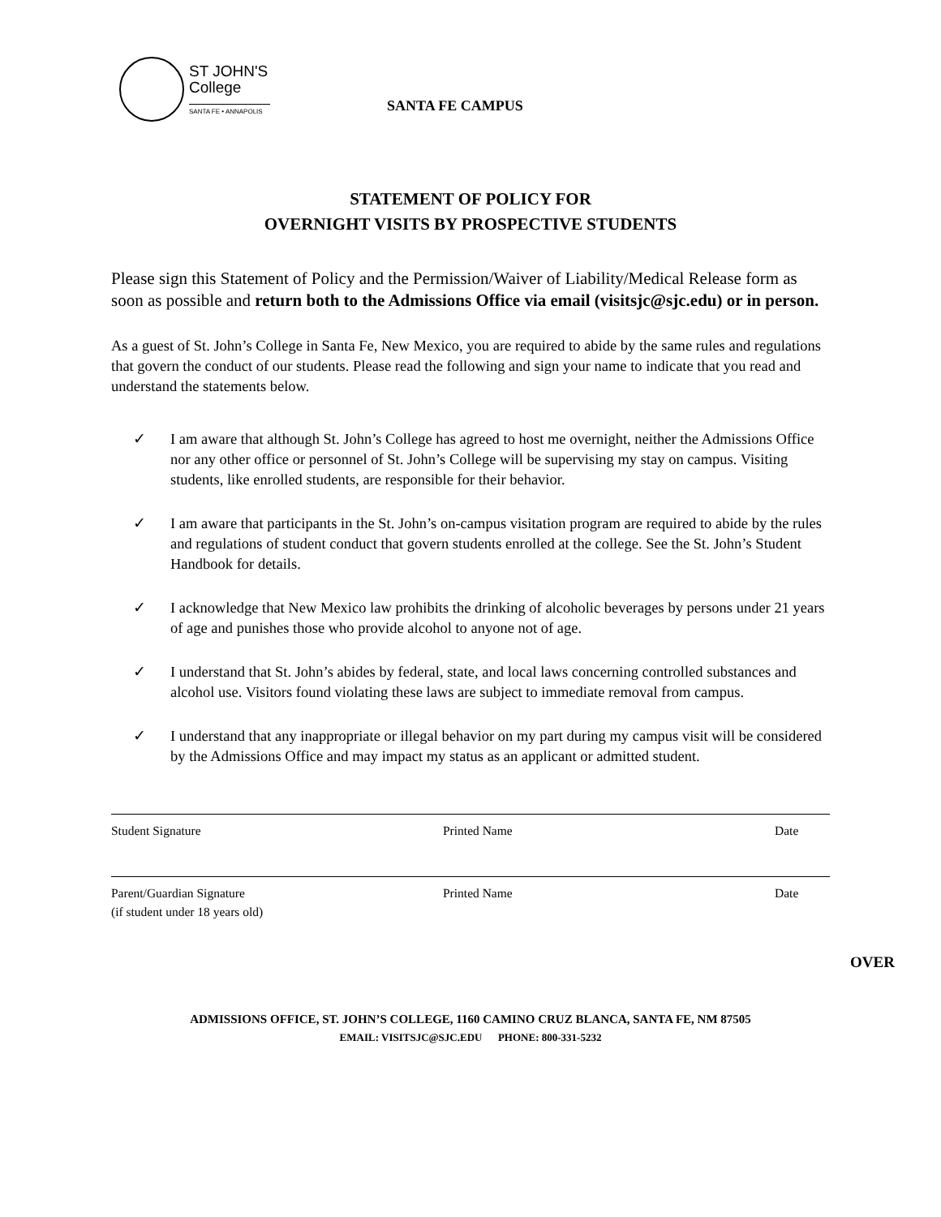ST JOHN'S
College
SANTA FE • ANNAPOLIS
SANTA FE CAMPUS
STATEMENT OF POLICY FOR
OVERNIGHT VISITS BY PROSPECTIVE STUDENTS
Please sign this Statement of Policy and the Permission/Waiver of Liability/Medical Release form as soon as possible and return both to the Admissions Office via email (visitsjc@sjc.edu) or in person.
As a guest of St. John’s College in Santa Fe, New Mexico, you are required to abide by the same rules and regulations that govern the conduct of our students. Please read the following and sign your name to indicate that you read and understand the statements below.
✓ I am aware that although St. John’s College has agreed to host me overnight, neither the Admissions Office nor any other office or personnel of St. John’s College will be supervising my stay on campus. Visiting students, like enrolled students, are responsible for their behavior.
✓ I am aware that participants in the St. John’s on-campus visitation program are required to abide by the rules and regulations of student conduct that govern students enrolled at the college. See the St. John’s Student Handbook for details.
✓ I acknowledge that New Mexico law prohibits the drinking of alcoholic beverages by persons under 21 years of age and punishes those who provide alcohol to anyone not of age.
✓ I understand that St. John’s abides by federal, state, and local laws concerning controlled substances and alcohol use. Visitors found violating these laws are subject to immediate removal from campus.
✓ I understand that any inappropriate or illegal behavior on my part during my campus visit will be considered by the Admissions Office and may impact my status as an applicant or admitted student.
Student Signature Printed Name Date
Parent/Guardian Signature
(if student under 18 years old)
Printed Name Date
OVER
ADMISSIONS OFFICE, ST. JOHN’S COLLEGE, 1160 CAMINO CRUZ BLANCA, SANTA FE, NM 87505
EMAIL: VISITSJC@SJC.EDU PHONE: 800-331-5232